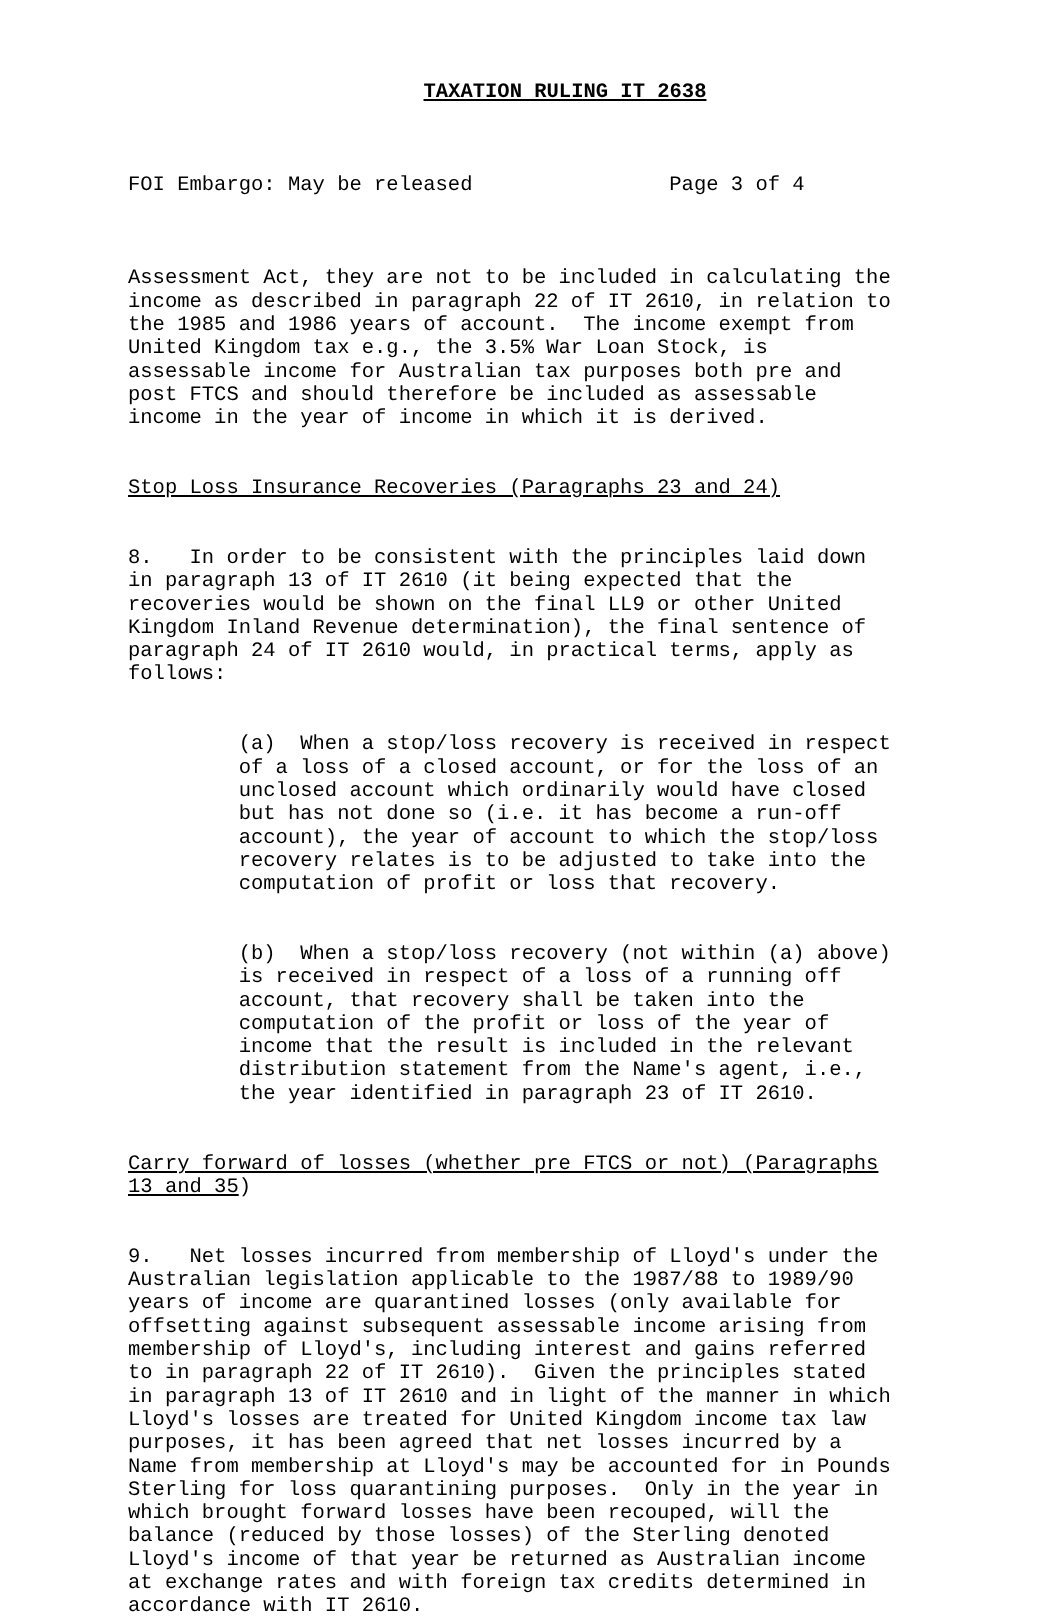TAXATION RULING IT 2638
FOI Embargo: May be released Page 3 of 4
Assessment Act, they are not to be included in calculating the income as described in paragraph 22 of IT 2610, in relation to the 1985 and 1986 years of account. The income exempt from United Kingdom tax e.g., the 3.5% War Loan Stock, is assessable income for Australian tax purposes both pre and post FTCS and should therefore be included as assessable income in the year of income in which it is derived.
Stop Loss Insurance Recoveries (Paragraphs 23 and 24)
8. In order to be consistent with the principles laid down in paragraph 13 of IT 2610 (it being expected that the recoveries would be shown on the final LL9 or other United Kingdom Inland Revenue determination), the final sentence of paragraph 24 of IT 2610 would, in practical terms, apply as follows:
(a) When a stop/loss recovery is received in respect of a loss of a closed account, or for the loss of an unclosed account which ordinarily would have closed but has not done so (i.e. it has become a run-off account), the year of account to which the stop/loss recovery relates is to be adjusted to take into the computation of profit or loss that recovery.
(b) When a stop/loss recovery (not within (a) above) is received in respect of a loss of a running off account, that recovery shall be taken into the computation of the profit or loss of the year of income that the result is included in the relevant distribution statement from the Name's agent, i.e., the year identified in paragraph 23 of IT 2610.
Carry forward of losses (whether pre FTCS or not) (Paragraphs 13 and 35)
9. Net losses incurred from membership of Lloyd's under the Australian legislation applicable to the 1987/88 to 1989/90 years of income are quarantined losses (only available for offsetting against subsequent assessable income arising from membership of Lloyd's, including interest and gains referred to in paragraph 22 of IT 2610). Given the principles stated in paragraph 13 of IT 2610 and in light of the manner in which Lloyd's losses are treated for United Kingdom income tax law purposes, it has been agreed that net losses incurred by a Name from membership at Lloyd's may be accounted for in Pounds Sterling for loss quarantining purposes. Only in the year in which brought forward losses have been recouped, will the balance (reduced by those losses) of the Sterling denoted Lloyd's income of that year be returned as Australian income at exchange rates and with foreign tax credits determined in accordance with IT 2610.